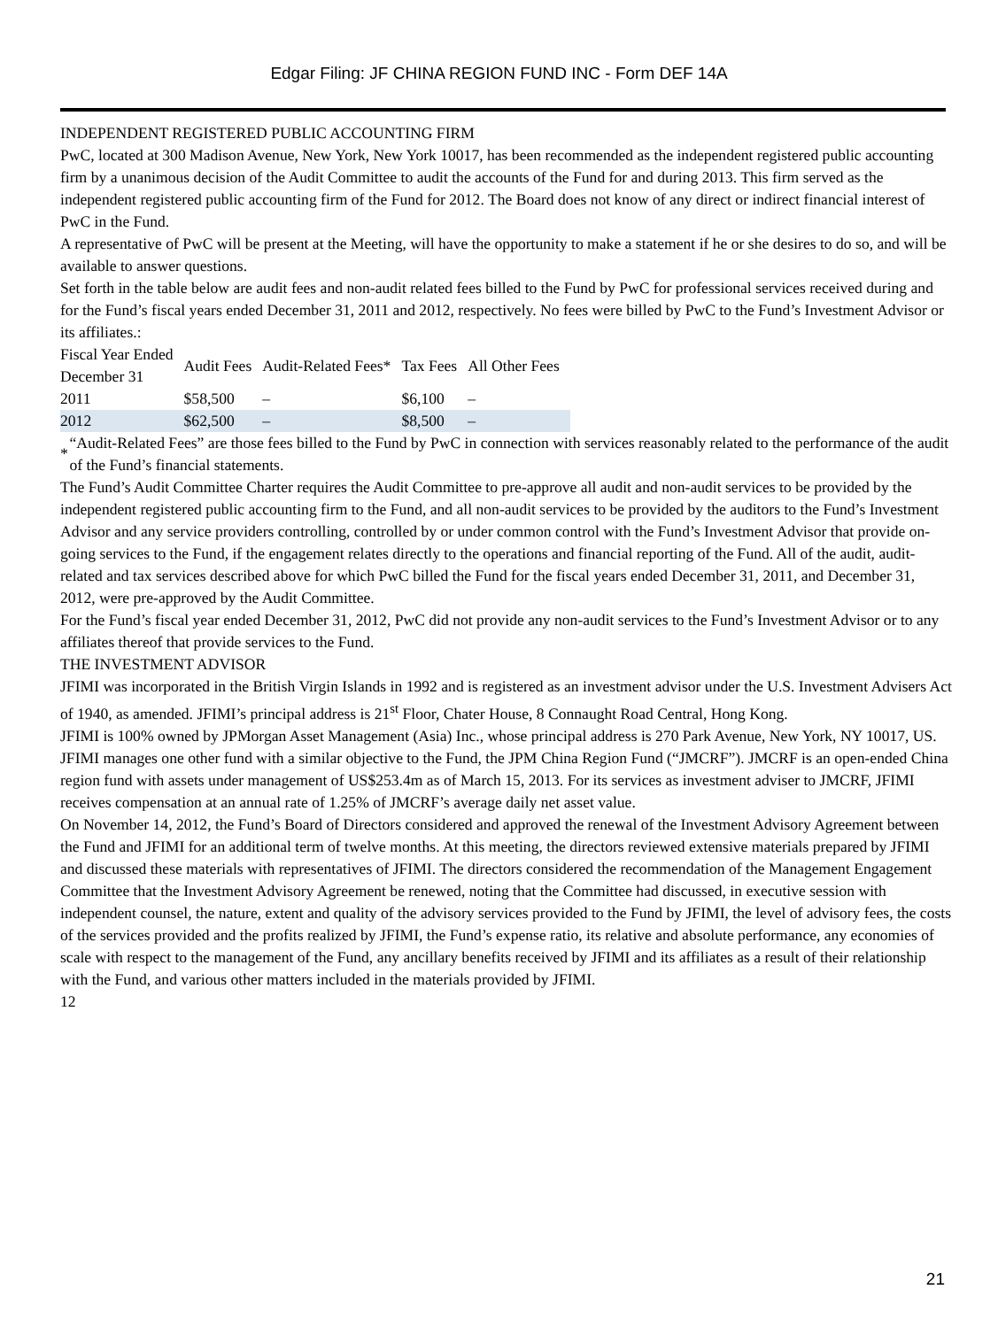Edgar Filing: JF CHINA REGION FUND INC - Form DEF 14A
INDEPENDENT REGISTERED PUBLIC ACCOUNTING FIRM
PwC, located at 300 Madison Avenue, New York, New York 10017, has been recommended as the independent registered public accounting firm by a unanimous decision of the Audit Committee to audit the accounts of the Fund for and during 2013. This firm served as the independent registered public accounting firm of the Fund for 2012. The Board does not know of any direct or indirect financial interest of PwC in the Fund.
A representative of PwC will be present at the Meeting, will have the opportunity to make a statement if he or she desires to do so, and will be available to answer questions.
Set forth in the table below are audit fees and non-audit related fees billed to the Fund by PwC for professional services received during and for the Fund’s fiscal years ended December 31, 2011 and 2012, respectively. No fees were billed by PwC to the Fund’s Investment Advisor or its affiliates.:
| Fiscal Year Ended December 31 | Audit Fees | Audit-Related Fees* | Tax Fees | All Other Fees |
| 2011 | $58,500 | – | $6,100 | – |
| 2012 | $62,500 | – | $8,500 | – |
*
“Audit-Related Fees” are those fees billed to the Fund by PwC in connection with services reasonably related to the performance of the audit of the Fund’s financial statements.
The Fund’s Audit Committee Charter requires the Audit Committee to pre-approve all audit and non-audit services to be provided by the independent registered public accounting firm to the Fund, and all non-audit services to be provided by the auditors to the Fund’s Investment Advisor and any service providers controlling, controlled by or under common control with the Fund’s Investment Advisor that provide on-going services to the Fund, if the engagement relates directly to the operations and financial reporting of the Fund. All of the audit, audit-related and tax services described above for which PwC billed the Fund for the fiscal years ended December 31, 2011, and December 31, 2012, were pre-approved by the Audit Committee.
For the Fund’s fiscal year ended December 31, 2012, PwC did not provide any non-audit services to the Fund’s Investment Advisor or to any affiliates thereof that provide services to the Fund.
THE INVESTMENT ADVISOR
JFIMI was incorporated in the British Virgin Islands in 1992 and is registered as an investment advisor under the U.S. Investment Advisers Act of 1940, as amended. JFIMI’s principal address is 21<sup>st</sup> Floor, Chater House, 8 Connaught Road Central, Hong Kong.
JFIMI is 100% owned by JPMorgan Asset Management (Asia) Inc., whose principal address is 270 Park Avenue, New York, NY 10017, US.
JFIMI manages one other fund with a similar objective to the Fund, the JPM China Region Fund (“JMCRF”). JMCRF is an open-ended China region fund with assets under management of US$253.4m as of March 15, 2013. For its services as investment adviser to JMCRF, JFIMI receives compensation at an annual rate of 1.25% of JMCRF’s average daily net asset value.
On November 14, 2012, the Fund’s Board of Directors considered and approved the renewal of the Investment Advisory Agreement between the Fund and JFIMI for an additional term of twelve months. At this meeting, the directors reviewed extensive materials prepared by JFIMI and discussed these materials with representatives of JFIMI. The directors considered the recommendation of the Management Engagement Committee that the Investment Advisory Agreement be renewed, noting that the Committee had discussed, in executive session with independent counsel, the nature, extent and quality of the advisory services provided to the Fund by JFIMI, the level of advisory fees, the costs of the services provided and the profits realized by JFIMI, the Fund’s expense ratio, its relative and absolute performance, any economies of scale with respect to the management of the Fund, any ancillary benefits received by JFIMI and its affiliates as a result of their relationship with the Fund, and various other matters included in the materials provided by JFIMI.
12
21